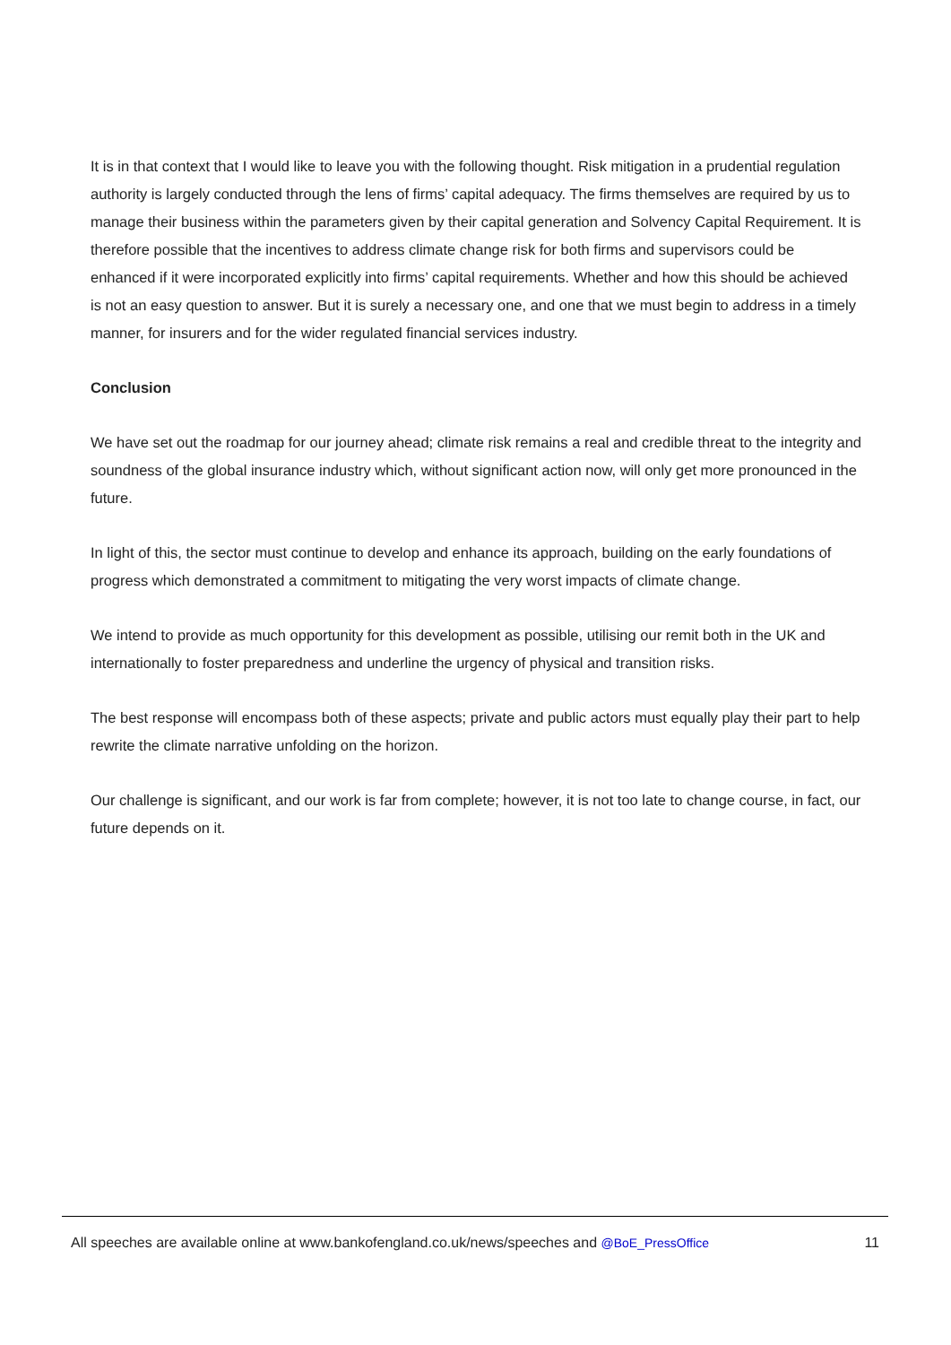It is in that context that I would like to leave you with the following thought. Risk mitigation in a prudential regulation authority is largely conducted through the lens of firms’ capital adequacy. The firms themselves are required by us to manage their business within the parameters given by their capital generation and Solvency Capital Requirement. It is therefore possible that the incentives to address climate change risk for both firms and supervisors could be enhanced if it were incorporated explicitly into firms’ capital requirements. Whether and how this should be achieved is not an easy question to answer. But it is surely a necessary one, and one that we must begin to address in a timely manner, for insurers and for the wider regulated financial services industry.
Conclusion
We have set out the roadmap for our journey ahead; climate risk remains a real and credible threat to the integrity and soundness of the global insurance industry which, without significant action now, will only get more pronounced in the future.
In light of this, the sector must continue to develop and enhance its approach, building on the early foundations of progress which demonstrated a commitment to mitigating the very worst impacts of climate change.
We intend to provide as much opportunity for this development as possible, utilising our remit both in the UK and internationally to foster preparedness and underline the urgency of physical and transition risks.
The best response will encompass both of these aspects; private and public actors must equally play their part to help rewrite the climate narrative unfolding on the horizon.
Our challenge is significant, and our work is far from complete; however, it is not too late to change course, in fact, our future depends on it.
All speeches are available online at www.bankofengland.co.uk/news/speeches and @BoE_PressOffice 11